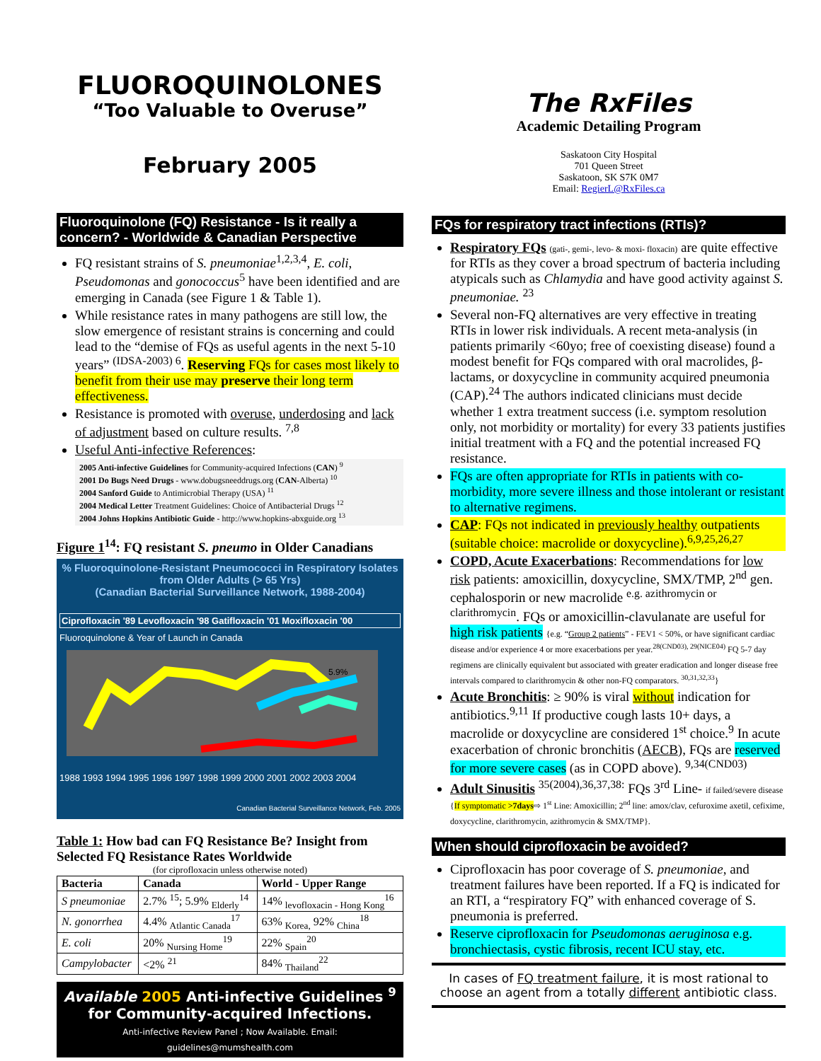FLUOROQUINOLONES
“Too Valuable to Overuse”
February 2005
Fluoroquinolone (FQ) Resistance - Is it really a concern? - Worldwide & Canadian Perspective
FQ resistant strains of S. pneumoniae<sup>1,2,3,4</sup>, E. coli, Pseudomonas and gonococcus<sup>5</sup> have been identified and are emerging in Canada (see Figure 1 & Table 1).
While resistance rates in many pathogens are still low, the slow emergence of resistant strains is concerning and could lead to the “demise of FQs as useful agents in the next 5-10 years” <sup>(IDSA-2003) 6</sup>. Reserving FQs for cases most likely to benefit from their use may preserve their long term effectiveness.
Resistance is promoted with overuse, underdosing and lack of adjustment based on culture results. <sup>7,8</sup>
Useful Anti-infective References:
2005 Anti-infective Guidelines for Community-acquired Infections (CAN) <sup>9</sup>
2001 Do Bugs Need Drugs - www.dobugsneeddrugs.org (CAN-Alberta) <sup>10</sup>
2004 Sanford Guide to Antimicrobial Therapy (USA) <sup>11</sup>
2004 Medical Letter Treatment Guidelines: Choice of Antibacterial Drugs <sup>12</sup>
2004 Johns Hopkins Antibiotic Guide - http://www.hopkins-abxguide.org <sup>13</sup>
Figure 1<sup>14</sup>: FQ resistant S. pneumo in Older Canadians
% Fluoroquinolone-Resistant Pneumococci in Respiratory Isolates from Older Adults (> 65 Yrs)
(Canadian Bacterial Surveillance Network, 1988-2004)
Ciprofloxacin '89 Levofloxacin '98 Gatifloxacin '01 Moxifloxacin '00
Fluoroquinolone & Year of Launch in Canada
5.9%
1988 1993 1994 1995 1996 1997 1998 1999 2000 2001 2002 2003 2004
Canadian Bacterial Surveillance Network, Feb. 2005
Table 1: How bad can FQ Resistance Be? Insight from Selected FQ Resistance Rates Worldwide
(for ciprofloxacin unless otherwise noted)
| Bacteria | Canada | World - Upper Range |
| --- | --- | --- |
| S pneumoniae | 2.7% <sup>15</sup>; 5.9% <sub>Elderly</sub><sup>14</sup> | 14% <sub>levofloxacin - Hong Kong</sub><sup>16</sup> |
| N. gonorrhea | 4.4% <sub>Atlantic Canada</sub><sup>17</sup> | 63% <sub>Korea,</sub> 92% <sub>China</sub><sup>18</sup> |
| E. coli | 20% <sub>Nursing Home</sub><sup>19</sup> | 22% <sub>Spain</sub><sup>20</sup> |
| Campylobacter | <2% <sup>21</sup> | 84% <sub>Thailand</sub><sup>22</sup> |
Available 2005 Anti-infective Guidelines <sup>9</sup>
for Community-acquired Infections.
Anti-infective Review Panel ; Now Available. Email: guidelines@mumshealth.com
The RxFiles
Academic Detailing Program
Saskatoon City Hospital
701 Queen Street
Saskatoon, SK S7K 0M7
Email: RegierL@RxFiles.ca
FQs for respiratory tract infections (RTIs)?
Respiratory FQs (gati-, gemi-, levo- & moxi- floxacin) are quite effective for RTIs as they cover a broad spectrum of bacteria including atypicals such as Chlamydia and have good activity against S. pneumoniae. <sup>23</sup>
Several non-FQ alternatives are very effective in treating RTIs in lower risk individuals. A recent meta-analysis (in patients primarily <60yo; free of coexisting disease) found a modest benefit for FQs compared with oral macrolides, β-lactams, or doxycycline in community acquired pneumonia (CAP).<sup>24</sup> The authors indicated clinicians must decide whether 1 extra treatment success (i.e. symptom resolution only, not morbidity or mortality) for every 33 patients justifies initial treatment with a FQ and the potential increased FQ resistance.
FQs are often appropriate for RTIs in patients with co-morbidity, more severe illness and those intolerant or resistant to alternative regimens.
CAP: FQs not indicated in previously healthy outpatients (suitable choice: macrolide or doxycycline).<sup>6,9,25,26,27</sup>
COPD, Acute Exacerbations: Recommendations for low risk patients: amoxicillin, doxycycline, SMX/TMP, 2<sup>nd</sup> gen. cephalosporin or new macrolide <sup>e.g. azithromycin or clarithromycin</sup>. FQs or amoxicillin-clavulanate are useful for high risk patients {e.g. “Group 2 patients” - FEV1 < 50%, or have significant cardiac disease and/or experience 4 or more exacerbations per year.<sup>28(CND03), 29(NICE04)</sup> FQ 5-7 day regimens are clinically equivalent but associated with greater eradication and longer disease free intervals compared to clarithromycin & other non-FQ comparators. <sup>30,31,32,33</sup>}
Acute Bronchitis: ≥ 90% is viral without indication for antibiotics.<sup>9,11</sup> If productive cough lasts 10+ days, a macrolide or doxycycline are considered 1<sup>st</sup> choice.<sup>9</sup> In acute exacerbation of chronic bronchitis (AECB), FQs are reserved for more severe cases (as in COPD above). <sup>9,34(CND03)</sup>
Adult Sinusitis <sup>35(2004),36,37,38:</sup> FQs 3<sup>rd</sup> Line- if failed/severe disease {If symptomatic >7days⇨ 1<sup>st</sup> Line: Amoxicillin; 2<sup>nd</sup> line: amox/clav, cefuroxime axetil, cefixime, doxycycline, clarithromycin, azithromycin & SMX/TMP}.
When should ciprofloxacin be avoided?
Ciprofloxacin has poor coverage of S. pneumoniae, and treatment failures have been reported. If a FQ is indicated for an RTI, a “respiratory FQ” with enhanced coverage of S. pneumonia is preferred.
Reserve ciprofloxacin for Pseudomonas aeruginosa e.g. bronchiectasis, cystic fibrosis, recent ICU stay, etc.
In cases of FQ treatment failure, it is most rational to choose an agent from a totally different antibiotic class.